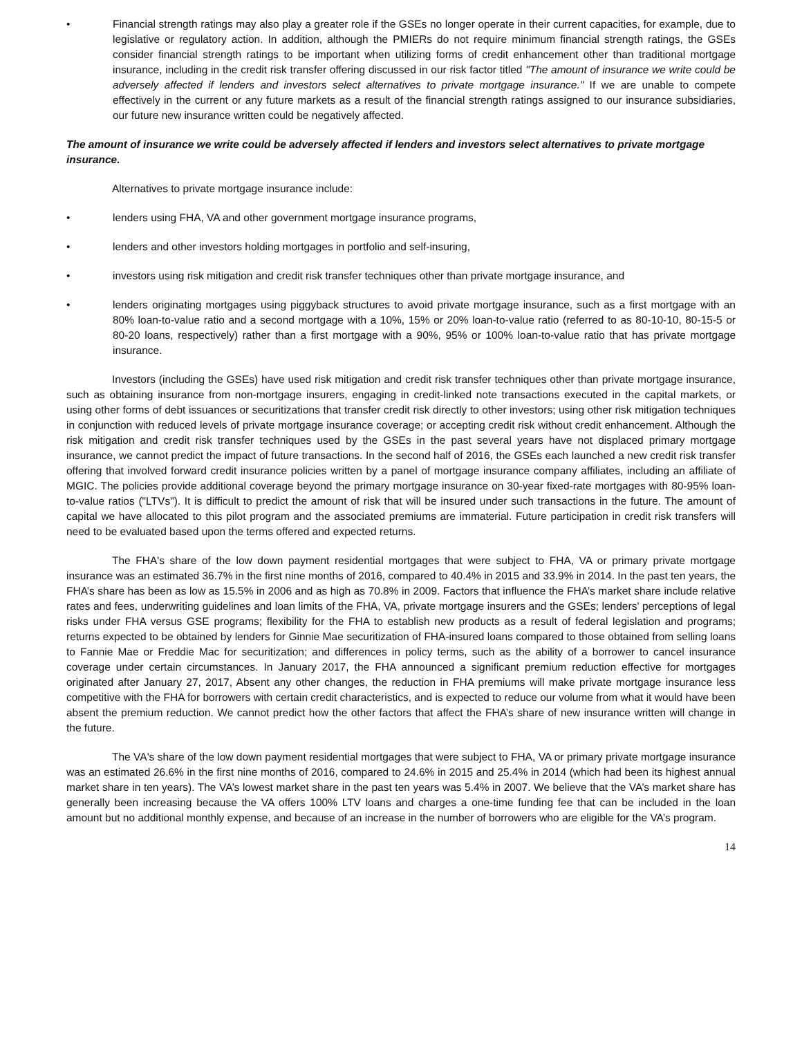• Financial strength ratings may also play a greater role if the GSEs no longer operate in their current capacities, for example, due to legislative or regulatory action. In addition, although the PMIERs do not require minimum financial strength ratings, the GSEs consider financial strength ratings to be important when utilizing forms of credit enhancement other than traditional mortgage insurance, including in the credit risk transfer offering discussed in our risk factor titled "The amount of insurance we write could be adversely affected if lenders and investors select alternatives to private mortgage insurance." If we are unable to compete effectively in the current or any future markets as a result of the financial strength ratings assigned to our insurance subsidiaries, our future new insurance written could be negatively affected.
The amount of insurance we write could be adversely affected if lenders and investors select alternatives to private mortgage insurance.
Alternatives to private mortgage insurance include:
• lenders using FHA, VA and other government mortgage insurance programs,
• lenders and other investors holding mortgages in portfolio and self-insuring,
• investors using risk mitigation and credit risk transfer techniques other than private mortgage insurance, and
• lenders originating mortgages using piggyback structures to avoid private mortgage insurance, such as a first mortgage with an 80% loan-to-value ratio and a second mortgage with a 10%, 15% or 20% loan-to-value ratio (referred to as 80-10-10, 80-15-5 or 80-20 loans, respectively) rather than a first mortgage with a 90%, 95% or 100% loan-to-value ratio that has private mortgage insurance.
Investors (including the GSEs) have used risk mitigation and credit risk transfer techniques other than private mortgage insurance, such as obtaining insurance from non-mortgage insurers, engaging in credit-linked note transactions executed in the capital markets, or using other forms of debt issuances or securitizations that transfer credit risk directly to other investors; using other risk mitigation techniques in conjunction with reduced levels of private mortgage insurance coverage; or accepting credit risk without credit enhancement. Although the risk mitigation and credit risk transfer techniques used by the GSEs in the past several years have not displaced primary mortgage insurance, we cannot predict the impact of future transactions. In the second half of 2016, the GSEs each launched a new credit risk transfer offering that involved forward credit insurance policies written by a panel of mortgage insurance company affiliates, including an affiliate of MGIC. The policies provide additional coverage beyond the primary mortgage insurance on 30-year fixed-rate mortgages with 80-95% loan-to-value ratios ("LTVs"). It is difficult to predict the amount of risk that will be insured under such transactions in the future. The amount of capital we have allocated to this pilot program and the associated premiums are immaterial. Future participation in credit risk transfers will need to be evaluated based upon the terms offered and expected returns.
The FHA's share of the low down payment residential mortgages that were subject to FHA, VA or primary private mortgage insurance was an estimated 36.7% in the first nine months of 2016, compared to 40.4% in 2015 and 33.9% in 2014. In the past ten years, the FHA’s share has been as low as 15.5% in 2006 and as high as 70.8% in 2009. Factors that influence the FHA’s market share include relative rates and fees, underwriting guidelines and loan limits of the FHA, VA, private mortgage insurers and the GSEs; lenders' perceptions of legal risks under FHA versus GSE programs; flexibility for the FHA to establish new products as a result of federal legislation and programs; returns expected to be obtained by lenders for Ginnie Mae securitization of FHA-insured loans compared to those obtained from selling loans to Fannie Mae or Freddie Mac for securitization; and differences in policy terms, such as the ability of a borrower to cancel insurance coverage under certain circumstances. In January 2017, the FHA announced a significant premium reduction effective for mortgages originated after January 27, 2017, Absent any other changes, the reduction in FHA premiums will make private mortgage insurance less competitive with the FHA for borrowers with certain credit characteristics, and is expected to reduce our volume from what it would have been absent the premium reduction. We cannot predict how the other factors that affect the FHA’s share of new insurance written will change in the future.
The VA's share of the low down payment residential mortgages that were subject to FHA, VA or primary private mortgage insurance was an estimated 26.6% in the first nine months of 2016, compared to 24.6% in 2015 and 25.4% in 2014 (which had been its highest annual market share in ten years). The VA’s lowest market share in the past ten years was 5.4% in 2007. We believe that the VA’s market share has generally been increasing because the VA offers 100% LTV loans and charges a one-time funding fee that can be included in the loan amount but no additional monthly expense, and because of an increase in the number of borrowers who are eligible for the VA’s program.
14